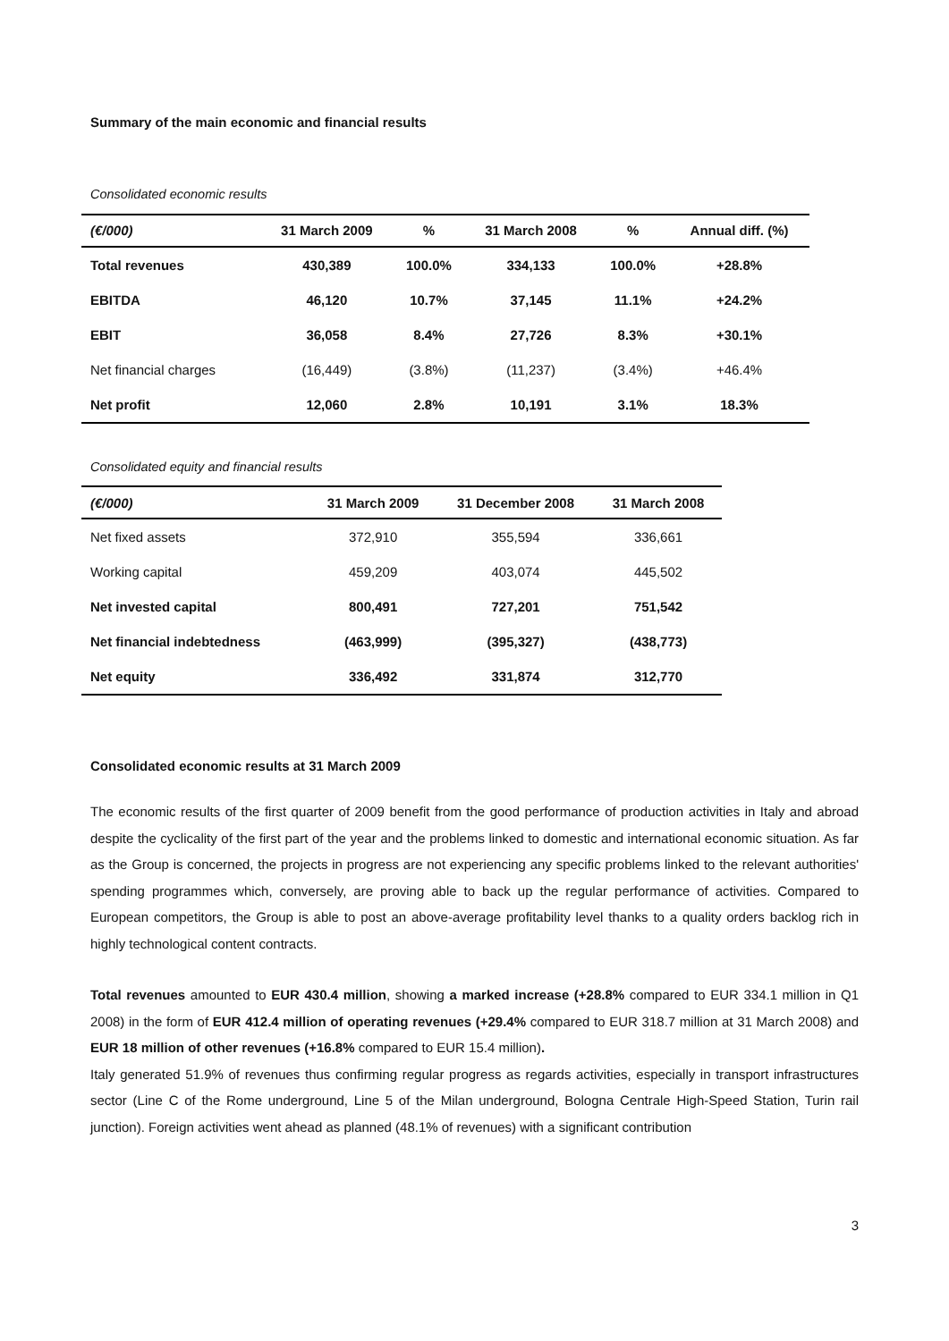Summary of the main economic and financial results
Consolidated economic results
| (€/000) | 31 March 2009 | % | 31 March 2008 | % | Annual diff. (%) |
| --- | --- | --- | --- | --- | --- |
| Total revenues | 430,389 | 100.0% | 334,133 | 100.0% | +28.8% |
| EBITDA | 46,120 | 10.7% | 37,145 | 11.1% | +24.2% |
| EBIT | 36,058 | 8.4% | 27,726 | 8.3% | +30.1% |
| Net financial charges | (16,449) | (3.8%) | (11,237) | (3.4%) | +46.4% |
| Net profit | 12,060 | 2.8% | 10,191 | 3.1% | 18.3% |
Consolidated equity and financial results
| (€/000) | 31 March 2009 | 31 December 2008 | 31 March 2008 |
| --- | --- | --- | --- |
| Net fixed assets | 372,910 | 355,594 | 336,661 |
| Working capital | 459,209 | 403,074 | 445,502 |
| Net invested capital | 800,491 | 727,201 | 751,542 |
| Net financial indebtedness | (463,999) | (395,327) | (438,773) |
| Net equity | 336,492 | 331,874 | 312,770 |
Consolidated economic results at 31 March 2009
The economic results of the first quarter of 2009 benefit from the good performance of production activities in Italy and abroad despite the cyclicality of the first part of the year and the problems linked to domestic and international economic situation. As far as the Group is concerned, the projects in progress are not experiencing any specific problems linked to the relevant authorities' spending programmes which, conversely, are proving able to back up the regular performance of activities. Compared to European competitors, the Group is able to post an above-average profitability level thanks to a quality orders backlog rich in highly technological content contracts.
Total revenues amounted to EUR 430.4 million, showing a marked increase (+28.8% compared to EUR 334.1 million in Q1 2008) in the form of EUR 412.4 million of operating revenues (+29.4% compared to EUR 318.7 million at 31 March 2008) and EUR 18 million of other revenues (+16.8% compared to EUR 15.4 million).
Italy generated 51.9% of revenues thus confirming regular progress as regards activities, especially in transport infrastructures sector (Line C of the Rome underground, Line 5 of the Milan underground, Bologna Centrale High-Speed Station, Turin rail junction). Foreign activities went ahead as planned (48.1% of revenues) with a significant contribution
3